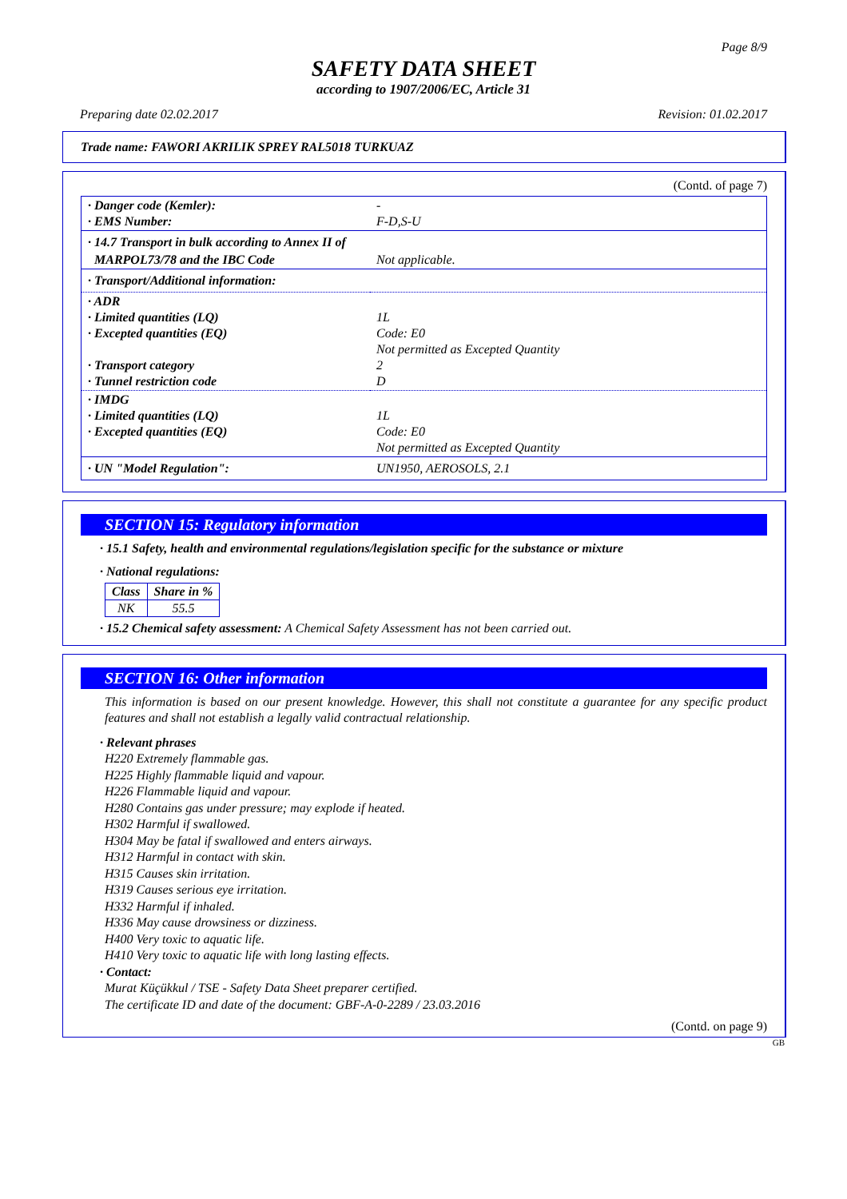Page 8/9
SAFETY DATA SHEET
according to 1907/2006/EC, Article 31
Preparing date 02.02.2017 Revision: 01.02.2017
Trade name: FAWORI AKRILIK SPREY RAL5018 TURKUAZ
(Contd. of page 7)
| · Danger code (Kemler): · EMS Number: | - F-D,S-U |
| · 14.7 Transport in bulk according to Annex II of | |
| MARPOL73/78 and the IBC Code | Not applicable. |
| · Transport/Additional information: | |
| · ADR · Limited quantities (LQ) · Excepted quantities (EQ) · Transport category · Tunnel restriction code | 1L Code: E0 Not permitted as Excepted Quantity 2 D |
| · IMDG · Limited quantities (LQ) · Excepted quantities (EQ) | 1L Code: E0 Not permitted as Excepted Quantity |
| · UN "Model Regulation": | UN1950, AEROSOLS, 2.1 |
SECTION 15: Regulatory information
· 15.1 Safety, health and environmental regulations/legislation specific for the substance or mixture
· National regulations:
| Class | Share in % |
| --- | --- |
| NK | 55.5 |
· 15.2 Chemical safety assessment: A Chemical Safety Assessment has not been carried out.
SECTION 16: Other information
This information is based on our present knowledge. However, this shall not constitute a guarantee for any specific product features and shall not establish a legally valid contractual relationship.
· Relevant phrases
H220 Extremely flammable gas.
H225 Highly flammable liquid and vapour.
H226 Flammable liquid and vapour.
H280 Contains gas under pressure; may explode if heated.
H302 Harmful if swallowed.
H304 May be fatal if swallowed and enters airways.
H312 Harmful in contact with skin.
H315 Causes skin irritation.
H319 Causes serious eye irritation.
H332 Harmful if inhaled.
H336 May cause drowsiness or dizziness.
H400 Very toxic to aquatic life.
H410 Very toxic to aquatic life with long lasting effects.
· Contact:
Murat Küçükkul / TSE - Safety Data Sheet preparer certified.
The certificate ID and date of the document: GBF-A-0-2289 / 23.03.2016
(Contd. on page 9)
GB